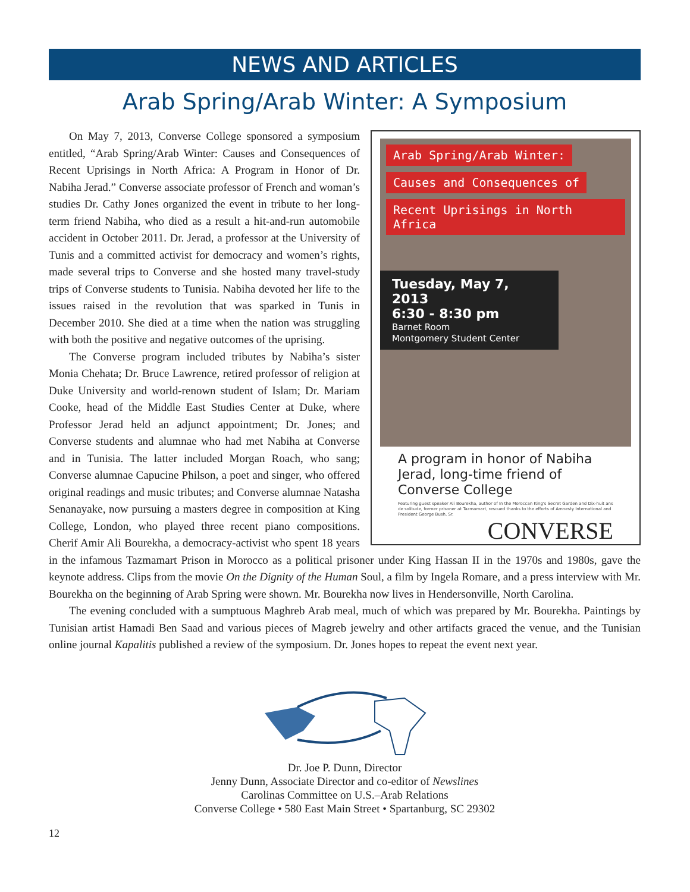NEWS AND ARTICLES
Arab Spring/Arab Winter: A Symposium
Arab Spring/Arab Winter:
Causes and Consequences of
Recent Uprisings in North Africa
Tuesday, May 7, 2013
6:30 - 8:30 pm
Barnet Room
Montgomery Student Center
A program in honor of Nabiha Jerad, long-time friend of Converse College
Featuring guest speaker Ali Bourekha, author of In the Moroccan King's Secret Garden and Dix-huit ans de solitude, former prisoner at Tazmamart, rescued thanks to the efforts of Amnesty International and President George Bush, Sr.
CONVERSE
On May 7, 2013, Converse College sponsored a symposium entitled, “Arab Spring/Arab Winter: Causes and Consequences of Recent Uprisings in North Africa: A Program in Honor of Dr. Nabiha Jerad.” Converse associate professor of French and woman’s studies Dr. Cathy Jones organized the event in tribute to her long-term friend Nabiha, who died as a result a hit-and-run automobile accident in October 2011. Dr. Jerad, a professor at the University of Tunis and a committed activist for democracy and women’s rights, made several trips to Converse and she hosted many travel-study trips of Converse students to Tunisia. Nabiha devoted her life to the issues raised in the revolution that was sparked in Tunis in December 2010. She died at a time when the nation was struggling with both the positive and negative outcomes of the uprising.
The Converse program included tributes by Nabiha’s sister Monia Chehata; Dr. Bruce Lawrence, retired professor of religion at Duke University and world-renown student of Islam; Dr. Mariam Cooke, head of the Middle East Studies Center at Duke, where Professor Jerad held an adjunct appointment; Dr. Jones; and Converse students and alumnae who had met Nabiha at Converse and in Tunisia. The latter included Morgan Roach, who sang; Converse alumnae Capucine Philson, a poet and singer, who offered original readings and music tributes; and Converse alumnae Natasha Senanayake, now pursuing a masters degree in composition at King College, London, who played three recent piano compositions. Cherif Amir Ali Bourekha, a democracy-activist who spent 18 years in the infamous Tazmamart Prison in Morocco as a political prisoner under King Hassan II in the 1970s and 1980s, gave the keynote address. Clips from the movie On the Dignity of the Human Soul, a film by Ingela Romare, and a press interview with Mr. Bourekha on the beginning of Arab Spring were shown. Mr. Bourekha now lives in Hendersonville, North Carolina.
The evening concluded with a sumptuous Maghreb Arab meal, much of which was prepared by Mr. Bourekha. Paintings by Tunisian artist Hamadi Ben Saad and various pieces of Magreb jewelry and other artifacts graced the venue, and the Tunisian online journal Kapalitis published a review of the symposium. Dr. Jones hopes to repeat the event next year.
Dr. Joe P. Dunn, Director
Jenny Dunn, Associate Director and co-editor of Newslines
Carolinas Committee on U.S.–Arab Relations
Converse College • 580 East Main Street • Spartanburg, SC 29302
12